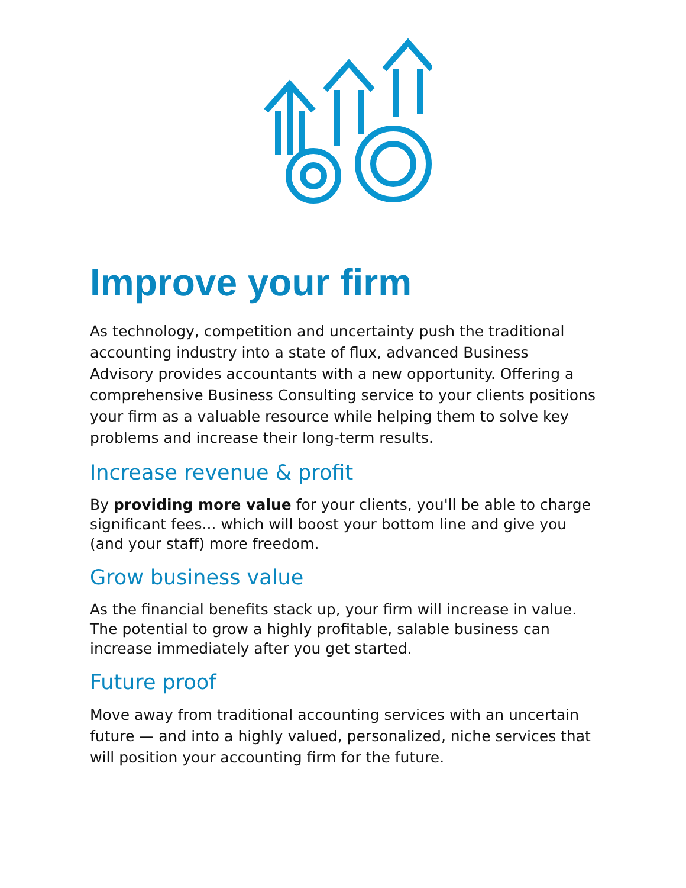Improve your firm
As technology, competition and uncertainty push the traditional accounting industry into a state of flux, advanced Business Advisory provides accountants with a new opportunity. Offering a comprehensive Business Consulting service to your clients positions your firm as a valuable resource while helping them to solve key problems and increase their long-term results.
Increase revenue & profit
By providing more value for your clients, you'll be able to charge significant fees... which will boost your bottom line and give you (and your staff) more freedom.
Grow business value
As the financial benefits stack up, your firm will increase in value. The potential to grow a highly profitable, salable business can increase immediately after you get started.
Future proof
Move away from traditional accounting services with an uncertain future — and into a highly valued, personalized, niche services that will position your accounting firm for the future.